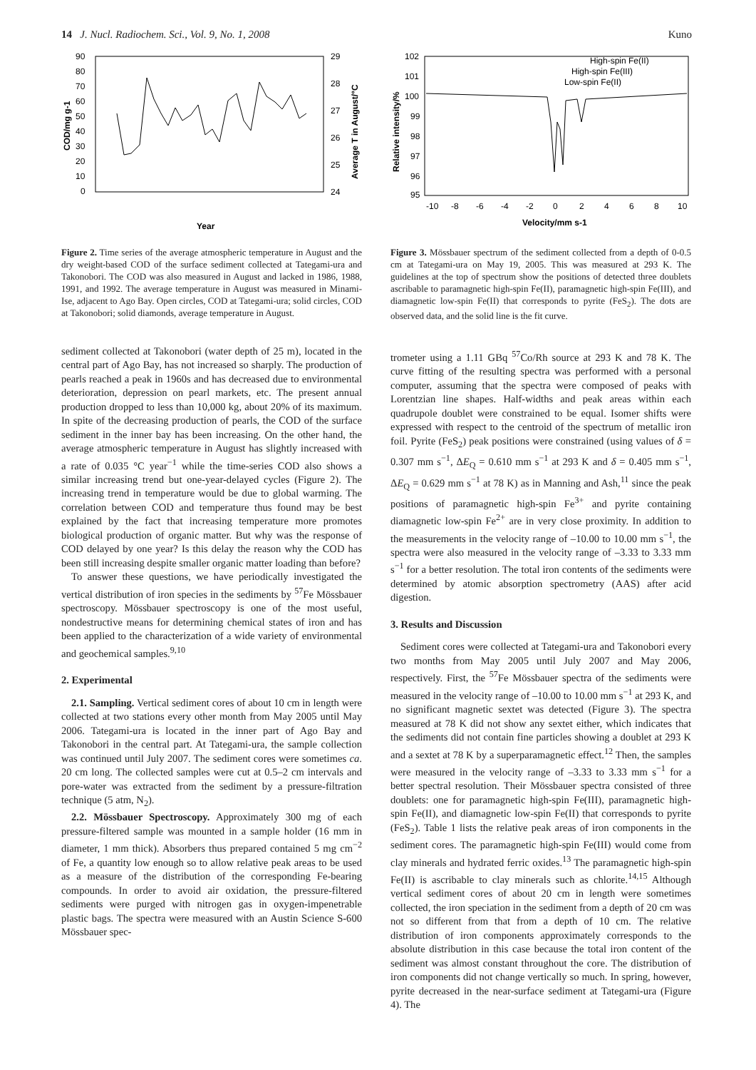14 J. Nucl. Radiochem. Sci., Vol. 9, No. 1, 2008 Kuno
90
80
70
60
50
40
30
20
10
0
29
28
27
26
25
24
Year
COD/mg g-1
Average T in August/°C
Figure 2. Time series of the average atmospheric temperature in August and the dry weight-based COD of the surface sediment collected at Tategami-ura and Takonobori. The COD was also measured in August and lacked in 1986, 1988, 1991, and 1992. The average temperature in August was measured in Minami-Ise, adjacent to Ago Bay. Open circles, COD at Tategami-ura; solid circles, COD at Takonobori; solid diamonds, average temperature in August.
sediment collected at Takonobori (water depth of 25 m), located in the central part of Ago Bay, has not increased so sharply. The production of pearls reached a peak in 1960s and has decreased due to environmental deterioration, depression on pearl markets, etc. The present annual production dropped to less than 10,000 kg, about 20% of its maximum. In spite of the decreasing production of pearls, the COD of the surface sediment in the inner bay has been increasing. On the other hand, the average atmospheric temperature in August has slightly increased with a rate of 0.035 °C year<sup>−1</sup> while the time-series COD also shows a similar increasing trend but one-year-delayed cycles (Figure 2). The increasing trend in temperature would be due to global warming. The correlation between COD and temperature thus found may be best explained by the fact that increasing temperature more promotes biological production of organic matter. But why was the response of COD delayed by one year? Is this delay the reason why the COD has been still increasing despite smaller organic matter loading than before?
To answer these questions, we have periodically investigated the vertical distribution of iron species in the sediments by <sup>57</sup>Fe Mössbauer spectroscopy. Mössbauer spectroscopy is one of the most useful, nondestructive means for determining chemical states of iron and has been applied to the characterization of a wide variety of environmental and geochemical samples.<sup>9,10</sup>
2. Experimental
2.1. Sampling. Vertical sediment cores of about 10 cm in length were collected at two stations every other month from May 2005 until May 2006. Tategami-ura is located in the inner part of Ago Bay and Takonobori in the central part. At Tategami-ura, the sample collection was continued until July 2007. The sediment cores were sometimes ca. 20 cm long. The collected samples were cut at 0.5–2 cm intervals and pore-water was extracted from the sediment by a pressure-filtration technique (5 atm, N<sub>2</sub>).
2.2. Mössbauer Spectroscopy. Approximately 300 mg of each pressure-filtered sample was mounted in a sample holder (16 mm in diameter, 1 mm thick). Absorbers thus prepared contained 5 mg cm<sup>−2</sup> of Fe, a quantity low enough so to allow relative peak areas to be used as a measure of the distribution of the corresponding Fe-bearing compounds. In order to avoid air oxidation, the pressure-filtered sediments were purged with nitrogen gas in oxygen-impenetrable plastic bags. The spectra were measured with an Austin Science S-600 Mössbauer spec-
102
101
100
99
98
97
96
95
-10
-8
-6
-4
-2
0
2
4
6
8
10
High-spin Fe(II)
High-spin Fe(III)
Low-spin Fe(II)
Velocity/mm s-1
Relative intensity/%
Figure 3. Mössbauer spectrum of the sediment collected from a depth of 0-0.5 cm at Tategami-ura on May 19, 2005. This was measured at 293 K. The guidelines at the top of spectrum show the positions of detected three doublets ascribable to paramagnetic high-spin Fe(II), paramagnetic high-spin Fe(III), and diamagnetic low-spin Fe(II) that corresponds to pyrite (FeS<sub>2</sub>). The dots are observed data, and the solid line is the fit curve.
trometer using a 1.11 GBq <sup>57</sup>Co/Rh source at 293 K and 78 K. The curve fitting of the resulting spectra was performed with a personal computer, assuming that the spectra were composed of peaks with Lorentzian line shapes. Half-widths and peak areas within each quadrupole doublet were constrained to be equal. Isomer shifts were expressed with respect to the centroid of the spectrum of metallic iron foil. Pyrite (FeS<sub>2</sub>) peak positions were constrained (using values of δ = 0.307 mm s<sup>−1</sup>, ΔE<sub>Q</sub> = 0.610 mm s<sup>−1</sup> at 293 K and δ = 0.405 mm s<sup>−1</sup>, ΔE<sub>Q</sub> = 0.629 mm s<sup>−1</sup> at 78 K) as in Manning and Ash,<sup>11</sup> since the peak positions of paramagnetic high-spin Fe<sup>3+</sup> and pyrite containing diamagnetic low-spin Fe<sup>2+</sup> are in very close proximity. In addition to the measurements in the velocity range of –10.00 to 10.00 mm s<sup>−1</sup>, the spectra were also measured in the velocity range of –3.33 to 3.33 mm s<sup>−1</sup> for a better resolution. The total iron contents of the sediments were determined by atomic absorption spectrometry (AAS) after acid digestion.
3. Results and Discussion
Sediment cores were collected at Tategami-ura and Takonobori every two months from May 2005 until July 2007 and May 2006, respectively. First, the <sup>57</sup>Fe Mössbauer spectra of the sediments were measured in the velocity range of –10.00 to 10.00 mm s<sup>−1</sup> at 293 K, and no significant magnetic sextet was detected (Figure 3). The spectra measured at 78 K did not show any sextet either, which indicates that the sediments did not contain fine particles showing a doublet at 293 K and a sextet at 78 K by a superparamagnetic effect.<sup>12</sup> Then, the samples were measured in the velocity range of –3.33 to 3.33 mm s<sup>−1</sup> for a better spectral resolution. Their Mössbauer spectra consisted of three doublets: one for paramagnetic high-spin Fe(III), paramagnetic high-spin Fe(II), and diamagnetic low-spin Fe(II) that corresponds to pyrite (FeS<sub>2</sub>). Table 1 lists the relative peak areas of iron components in the sediment cores. The paramagnetic high-spin Fe(III) would come from clay minerals and hydrated ferric oxides.<sup>13</sup> The paramagnetic high-spin Fe(II) is ascribable to clay minerals such as chlorite.<sup>14,15</sup> Although vertical sediment cores of about 20 cm in length were sometimes collected, the iron speciation in the sediment from a depth of 20 cm was not so different from that from a depth of 10 cm. The relative distribution of iron components approximately corresponds to the absolute distribution in this case because the total iron content of the sediment was almost constant throughout the core. The distribution of iron components did not change vertically so much. In spring, however, pyrite decreased in the near-surface sediment at Tategami-ura (Figure 4). The